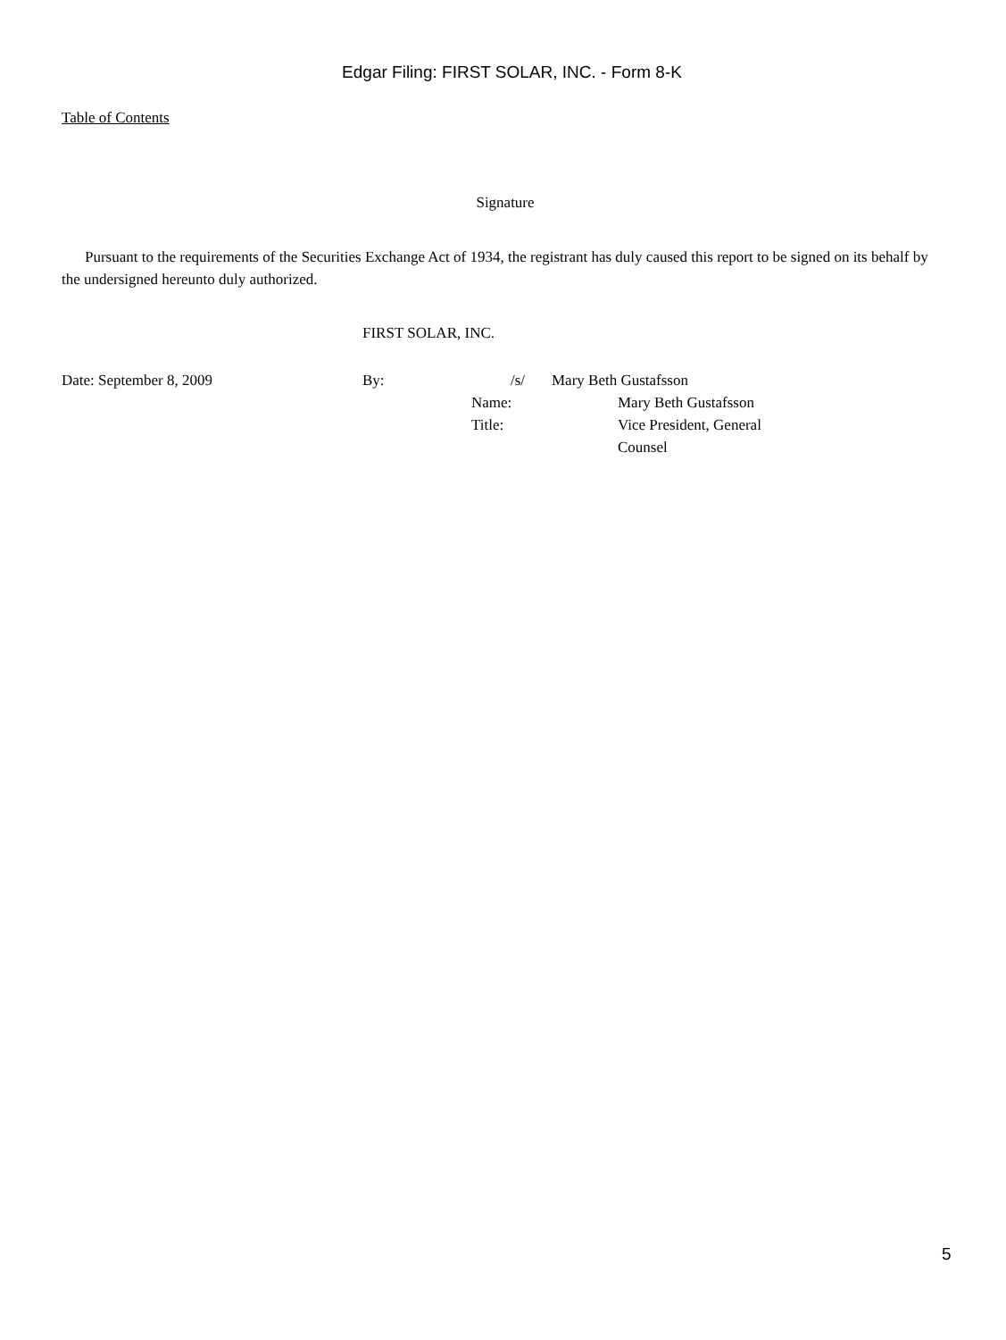Edgar Filing: FIRST SOLAR, INC. - Form 8-K
Table of Contents
Signature
Pursuant to the requirements of the Securities Exchange Act of 1934, the registrant has duly caused this report to be signed on its behalf by the undersigned hereunto duly authorized.
FIRST SOLAR, INC.
| Date: September 8, 2009 | By: | /s/ | Mary Beth Gustafsson | |
| | | Name: | | Mary Beth Gustafsson |
| | | Title: | | Vice President, General Counsel |
5